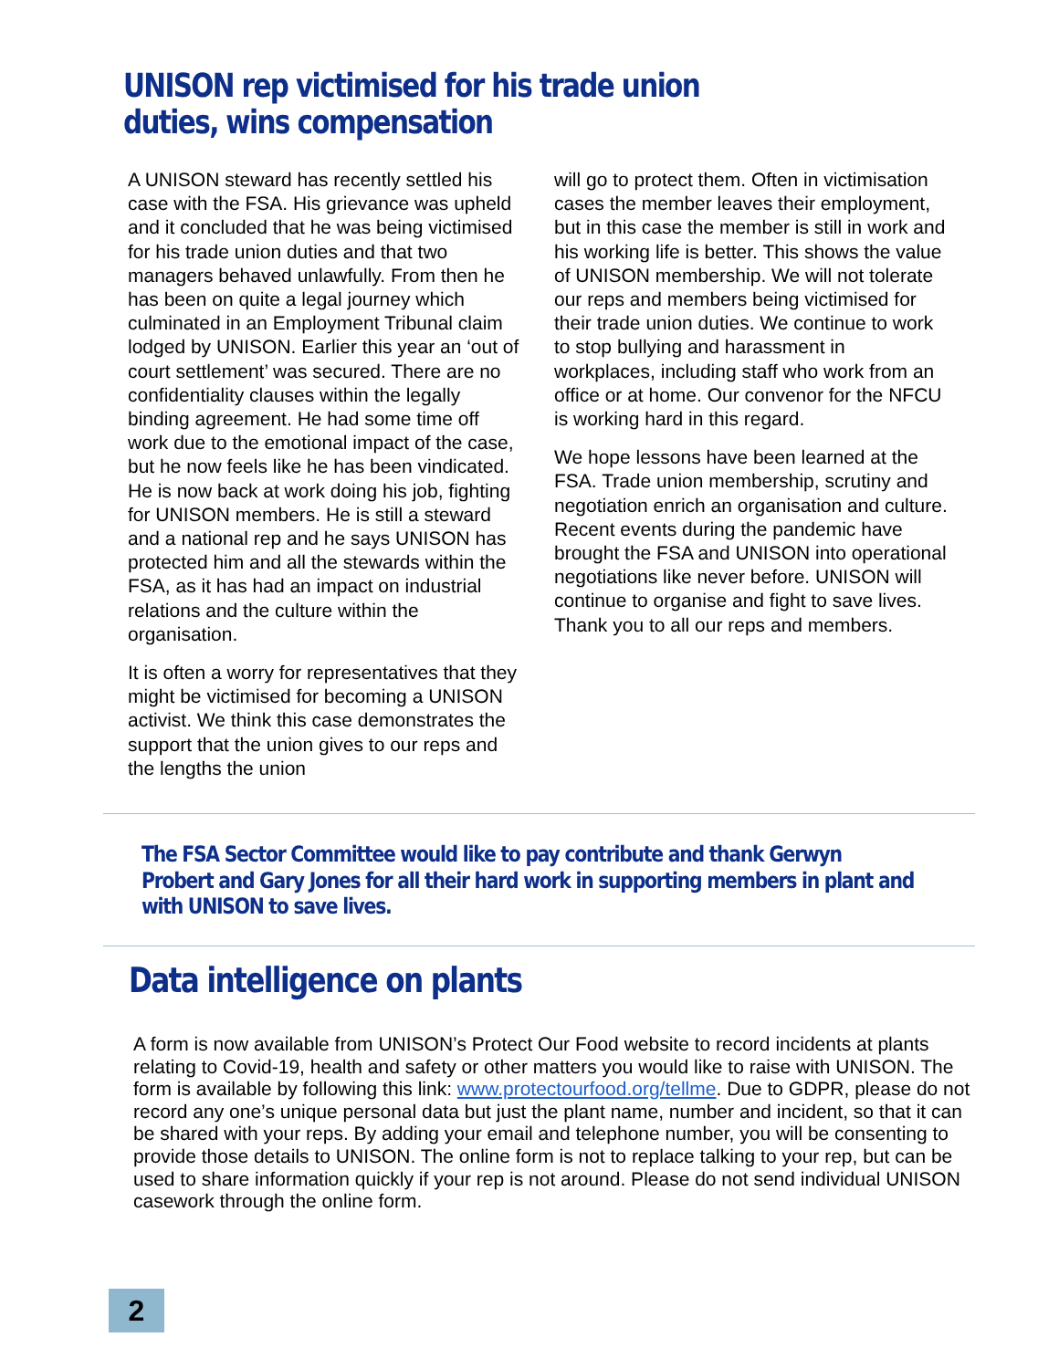UNISON rep victimised for his trade union duties, wins compensation
A UNISON steward has recently settled his case with the FSA. His grievance was upheld and it concluded that he was being victimised for his trade union duties and that two managers behaved unlawfully. From then he has been on quite a legal journey which culminated in an Employment Tribunal claim lodged by UNISON. Earlier this year an ‘out of court settlement’ was secured. There are no confidentiality clauses within the legally binding agreement. He had some time off work due to the emotional impact of the case, but he now feels like he has been vindicated. He is now back at work doing his job, fighting for UNISON members. He is still a steward and a national rep and he says UNISON has protected him and all the stewards within the FSA, as it has had an impact on industrial relations and the culture within the organisation.
It is often a worry for representatives that they might be victimised for becoming a UNISON activist. We think this case demonstrates the support that the union gives to our reps and the lengths the union
will go to protect them. Often in victimisation cases the member leaves their employment, but in this case the member is still in work and his working life is better. This shows the value of UNISON membership. We will not tolerate our reps and members being victimised for their trade union duties. We continue to work to stop bullying and harassment in workplaces, including staff who work from an office or at home. Our convenor for the NFCU is working hard in this regard.
We hope lessons have been learned at the FSA. Trade union membership, scrutiny and negotiation enrich an organisation and culture. Recent events during the pandemic have brought the FSA and UNISON into operational negotiations like never before. UNISON will continue to organise and fight to save lives. Thank you to all our reps and members.
The FSA Sector Committee would like to pay contribute and thank Gerwyn Probert and Gary Jones for all their hard work in supporting members in plant and with UNISON to save lives.
Data intelligence on plants
A form is now available from UNISON’s Protect Our Food website to record incidents at plants relating to Covid-19, health and safety or other matters you would like to raise with UNISON. The form is available by following this link: www.protectourfood.org/tellme. Due to GDPR, please do not record any one’s unique personal data but just the plant name, number and incident, so that it can be shared with your reps. By adding your email and telephone number, you will be consenting to provide those details to UNISON. The online form is not to replace talking to your rep, but can be used to share information quickly if your rep is not around. Please do not send individual UNISON casework through the online form.
2